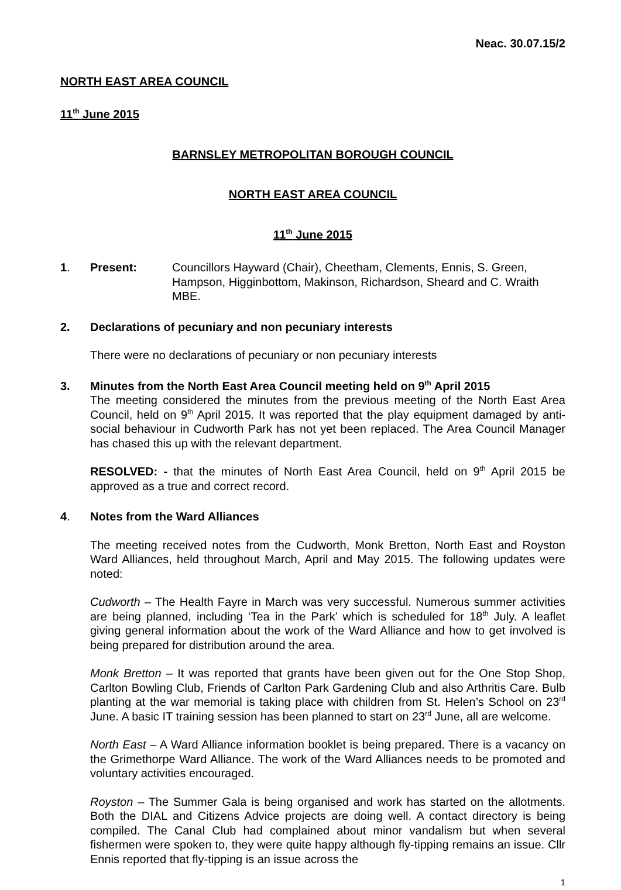Neac. 30.07.15/2
NORTH EAST AREA COUNCIL
11<sup>th</sup> June 2015
BARNSLEY METROPOLITAN BOROUGH COUNCIL
NORTH EAST AREA COUNCIL
11<sup>th</sup> June 2015
1. Present: Councillors Hayward (Chair), Cheetham, Clements, Ennis, S. Green, Hampson, Higginbottom, Makinson, Richardson, Sheard and C. Wraith MBE.
2. Declarations of pecuniary and non pecuniary interests
There were no declarations of pecuniary or non pecuniary interests
3. Minutes from the North East Area Council meeting held on 9<sup>th</sup> April 2015
The meeting considered the minutes from the previous meeting of the North East Area Council, held on 9<sup>th</sup> April 2015. It was reported that the play equipment damaged by anti-social behaviour in Cudworth Park has not yet been replaced. The Area Council Manager has chased this up with the relevant department.
RESOLVED: - that the minutes of North East Area Council, held on 9<sup>th</sup> April 2015 be approved as a true and correct record.
4. Notes from the Ward Alliances
The meeting received notes from the Cudworth, Monk Bretton, North East and Royston Ward Alliances, held throughout March, April and May 2015. The following updates were noted:
Cudworth – The Health Fayre in March was very successful. Numerous summer activities are being planned, including ‘Tea in the Park’ which is scheduled for 18<sup>th</sup> July. A leaflet giving general information about the work of the Ward Alliance and how to get involved is being prepared for distribution around the area.
Monk Bretton – It was reported that grants have been given out for the One Stop Shop, Carlton Bowling Club, Friends of Carlton Park Gardening Club and also Arthritis Care. Bulb planting at the war memorial is taking place with children from St. Helen’s School on 23<sup>rd</sup> June. A basic IT training session has been planned to start on 23<sup>rd</sup> June, all are welcome.
North East – A Ward Alliance information booklet is being prepared. There is a vacancy on the Grimethorpe Ward Alliance. The work of the Ward Alliances needs to be promoted and voluntary activities encouraged.
Royston – The Summer Gala is being organised and work has started on the allotments. Both the DIAL and Citizens Advice projects are doing well. A contact directory is being compiled. The Canal Club had complained about minor vandalism but when several fishermen were spoken to, they were quite happy although fly-tipping remains an issue. Cllr Ennis reported that fly-tipping is an issue across the
1